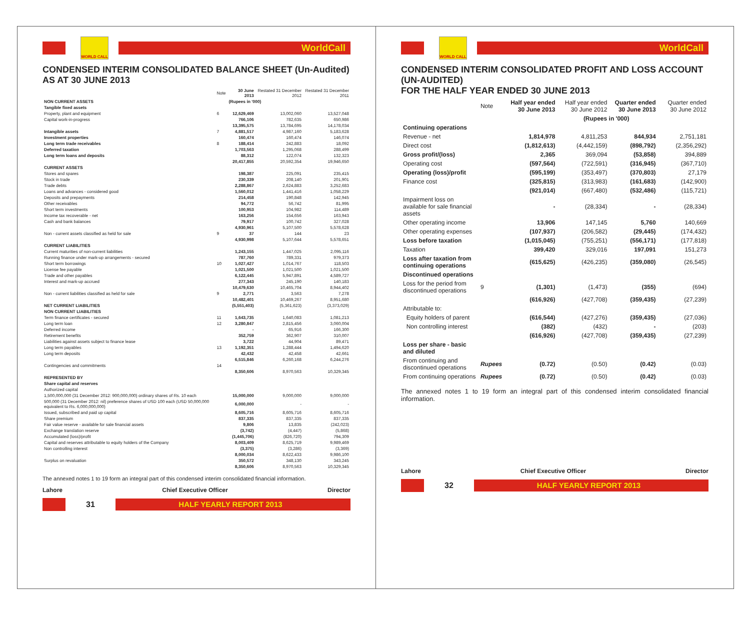WORLD CALL
WorldCall
CONDENSED INTERIM CONSOLIDATED BALANCE SHEET (Un-Audited)
AS AT 30 JUNE 2013
| | Note | 30 June 2013 | Restated 31 December 2012 | Restated 31 December 2011 |
| NON CURRENT ASSETS | | (Rupees in '000) | | |
| Tangible fixed assets | | | | |
| Property, plant and equipment | 6 | 12,629,469 | 13,002,060 | 13,527,048 |
| Capital work-in-progress | | 766,106 | 782,635 | 650,986 |
| | | 13,395,575 | 13,784,695 | 14,178,034 |
| Intangible assets | 7 | 4,881,517 | 4,987,160 | 5,183,628 |
| Investment properties | | 160,474 | 160,474 | 146,074 |
| Long term trade receivables | 8 | 188,414 | 242,883 | 18,092 |
| Deferred taxation | | 1,703,563 | 1,295,068 | 288,499 |
| Long term loans and deposits | | 88,312 | 122,074 | 132,323 |
| | | 20,417,855 | 20,592,354 | 19,946,650 |
| CURRENT ASSETS | | | | |
| Stores and spares | | 198,387 | 225,091 | 235,415 |
| Stock in trade | | 230,339 | 208,140 | 201,901 |
| Trade debts | | 2,288,867 | 2,624,883 | 3,252,683 |
| Loans and advances - considered good | | 1,560,012 | 1,441,416 | 1,058,229 |
| Deposits and prepayments | | 214,458 | 190,848 | 142,945 |
| Other receivables | | 94,772 | 56,742 | 81,995 |
| Short term investments | | 100,953 | 104,982 | 114,489 |
| Income tax recoverable - net | | 163,256 | 154,656 | 163,943 |
| Cash and bank balances | | 79,917 | 100,742 | 327,028 |
| | | 4,930,961 | 5,107,500 | 5,578,628 |
| Non - current assets classified as held for sale | 9 | 37 | 144 | 23 |
| | | 4,930,998 | 5,107,644 | 5,578,651 |
| CURRENT LIABILITIES | | | | |
| Current maturities of non-current liabilities | | 1,243,155 | 1,447,025 | 2,095,116 |
| Running finance under mark-up arrangements - secured | | 787,760 | 789,331 | 979,373 |
| Short term borrowings | 10 | 1,027,427 | 1,014,767 | 118,503 |
| License fee payable | | 1,021,500 | 1,021,500 | 1,021,500 |
| Trade and other payables | | 6,122,445 | 5,947,891 | 4,589,727 |
| Interest and mark-up accrued | | 277,343 | 245,190 | 140,183 |
| | | 10,479,630 | 10,465,704 | 8,944,402 |
| Non - current liabilities classified as held for sale | 9 | 2,771 | 3,563 | 7,278 |
| | | 10,482,401 | 10,469,267 | 8,951,680 |
| NET CURRENT LIABILITIES | | (5,551,403) | (5,361,623) | (3,373,029) |
| NON CURRENT LIABILITIES | | | | |
| Term finance certificates - secured | 11 | 1,643,735 | 1,640,083 | 1,081,213 |
| Long term loan | 12 | 3,280,847 | 2,815,456 | 3,060,004 |
| Deferred income | | - | 65,916 | 166,300 |
| Retirement benefits | | 352,759 | 362,907 | 310,007 |
| Liabilities against assets subject to finance lease | | 3,722 | 44,904 | 89,471 |
| Long term payables | 13 | 1,192,351 | 1,288,444 | 1,494,620 |
| Long term deposits | | 42,432 | 42,458 | 42,661 |
| | | 6,515,846 | 6,260,168 | 6,244,276 |
| Contingencies and commitments | 14 | | | |
| | | 8,350,606 | 8,970,563 | 10,329,345 |
| REPRESENTED BY | | | | |
| Share capital and reserves | | | | |
| Authorized capital | | | | |
| 1,500,000,000 (31 December 2012: 900,000,000) ordinary shares of Rs. 10 each | | 15,000,000 | 9,000,000 | 9,000,000 |
| 500,000 (31 December 2012: nil) preference shares of USD 100 each (USD 50,000,000 equivalent to Rs. 6,000,000,000) | | 6,000,000 | - | - |
| Issued, subscribed and paid up capital | | 8,605,716 | 8,605,716 | 8,605,716 |
| Share premium | | 837,335 | 837,335 | 837,335 |
| Fair value reserve - available for sale financial assets | | 9,806 | 13,835 | (242,023) |
| Exchange translation reserve | | (3,742) | (4,447) | (5,868) |
| Accumulated (loss)/profit | | (1,445,706) | (826,720) | 794,309 |
| Capital and reserves attributable to equity holders of the Company | | 8,003,409 | 8,625,719 | 9,989,469 |
| Non controlling interest | | (3,375) | (3,286) | (3,369) |
| | | 8,000,034 | 8,622,433 | 9,986,100 |
| Surplus on revaluation | | 350,572 | 348,130 | 343,245 |
| | | 8,350,606 | 8,970,563 | 10,329,345 |
The annexed notes 1 to 19 form an integral part of this condensed interim consolidated financial information.
Lahore Chief Executive Officer Director
31
HALF YEARLY REPORT 2013
WORLD CALL
WorldCall
CONDENSED INTERIM CONSOLIDATED PROFIT AND LOSS ACCOUNT (UN-AUDITED)
FOR THE HALF YEAR ENDED 30 JUNE 2013
| | Note | Half year ended 30 June 2013 | Half year ended 30 June 2012 | Quarter ended 30 June 2013 | Quarter ended 30 June 2012 |
| | | (Rupees in '000) | | | |
| Continuing operations | | | | | |
| Revenue - net | | 1,814,978 | 4,811,253 | 844,934 | 2,751,181 |
| Direct cost | | (1,812,613) | (4,442,159) | (898,792) | (2,356,292) |
| Gross profit/(loss) | | 2,365 | 369,094 | (53,858) | 394,889 |
| Operating cost | | (597,564) | (722,591) | (316,945) | (367,710) |
| Operating (loss)/profit | | (595,199) | (353,497) | (370,803) | 27,179 |
| Finance cost | | (325,815) | (313,983) | (161,683) | (142,900) |
| | | (921,014) | (667,480) | (532,486) | (115,721) |
| Impairment loss on available for sale financial assets | | - | (28,334) | - | (28,334) |
| Other operating income | | 13,906 | 147,145 | 5,760 | 140,669 |
| Other operating expenses | | (107,937) | (206,582) | (29,445) | (174,432) |
| Loss before taxation | | (1,015,045) | (755,251) | (556,171) | (177,818) |
| Taxation | | 399,420 | 329,016 | 197,091 | 151,273 |
| Loss after taxation from continuing operations | | (615,625) | (426,235) | (359,080) | (26,545) |
| Discontinued operations | | | | | |
| Loss for the period from discontinued operations | 9 | (1,301) | (1,473) | (355) | (694) |
| | | (616,926) | (427,708) | (359,435) | (27,239) |
| Attributable to: | | | | | |
| Equity holders of parent | | (616,544) | (427,276) | (359,435) | (27,036) |
| Non controlling interest | | (382) | (432) | - | (203) |
| | | (616,926) | (427,708) | (359,435) | (27,239) |
| Loss per share - basic and diluted | | | | | |
| From continuing and discontinued operations | Rupees | (0.72) | (0.50) | (0.42) | (0.03) |
| From continuing operations | Rupees | (0.72) | (0.50) | (0.42) | (0.03) |
The annexed notes 1 to 19 form an integral part of this condensed interim consolidated financial information.
Lahore Chief Executive Officer Director
32
HALF YEARLY REPORT 2013